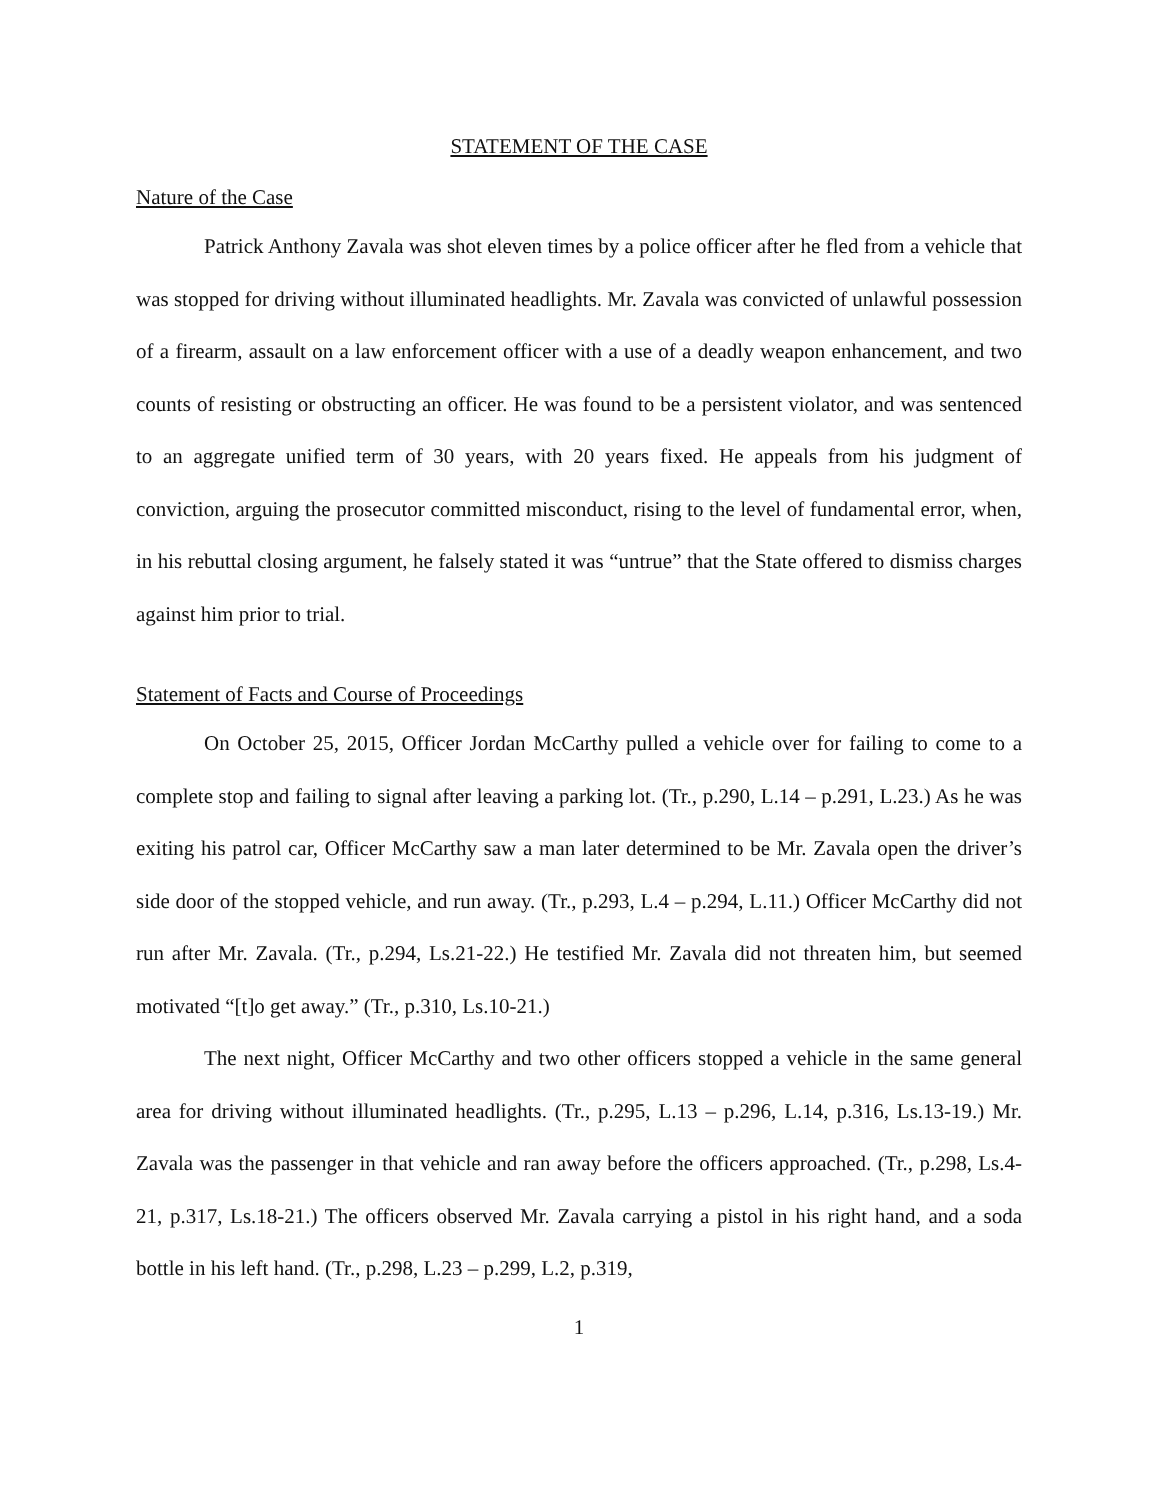STATEMENT OF THE CASE
Nature of the Case
Patrick Anthony Zavala was shot eleven times by a police officer after he fled from a vehicle that was stopped for driving without illuminated headlights. Mr. Zavala was convicted of unlawful possession of a firearm, assault on a law enforcement officer with a use of a deadly weapon enhancement, and two counts of resisting or obstructing an officer. He was found to be a persistent violator, and was sentenced to an aggregate unified term of 30 years, with 20 years fixed. He appeals from his judgment of conviction, arguing the prosecutor committed misconduct, rising to the level of fundamental error, when, in his rebuttal closing argument, he falsely stated it was “untrue” that the State offered to dismiss charges against him prior to trial.
Statement of Facts and Course of Proceedings
On October 25, 2015, Officer Jordan McCarthy pulled a vehicle over for failing to come to a complete stop and failing to signal after leaving a parking lot. (Tr., p.290, L.14 – p.291, L.23.) As he was exiting his patrol car, Officer McCarthy saw a man later determined to be Mr. Zavala open the driver’s side door of the stopped vehicle, and run away. (Tr., p.293, L.4 – p.294, L.11.) Officer McCarthy did not run after Mr. Zavala. (Tr., p.294, Ls.21-22.) He testified Mr. Zavala did not threaten him, but seemed motivated “[t]o get away.” (Tr., p.310, Ls.10-21.)
The next night, Officer McCarthy and two other officers stopped a vehicle in the same general area for driving without illuminated headlights. (Tr., p.295, L.13 – p.296, L.14, p.316, Ls.13-19.) Mr. Zavala was the passenger in that vehicle and ran away before the officers approached. (Tr., p.298, Ls.4-21, p.317, Ls.18-21.) The officers observed Mr. Zavala carrying a pistol in his right hand, and a soda bottle in his left hand. (Tr., p.298, L.23 – p.299, L.2, p.319,
1